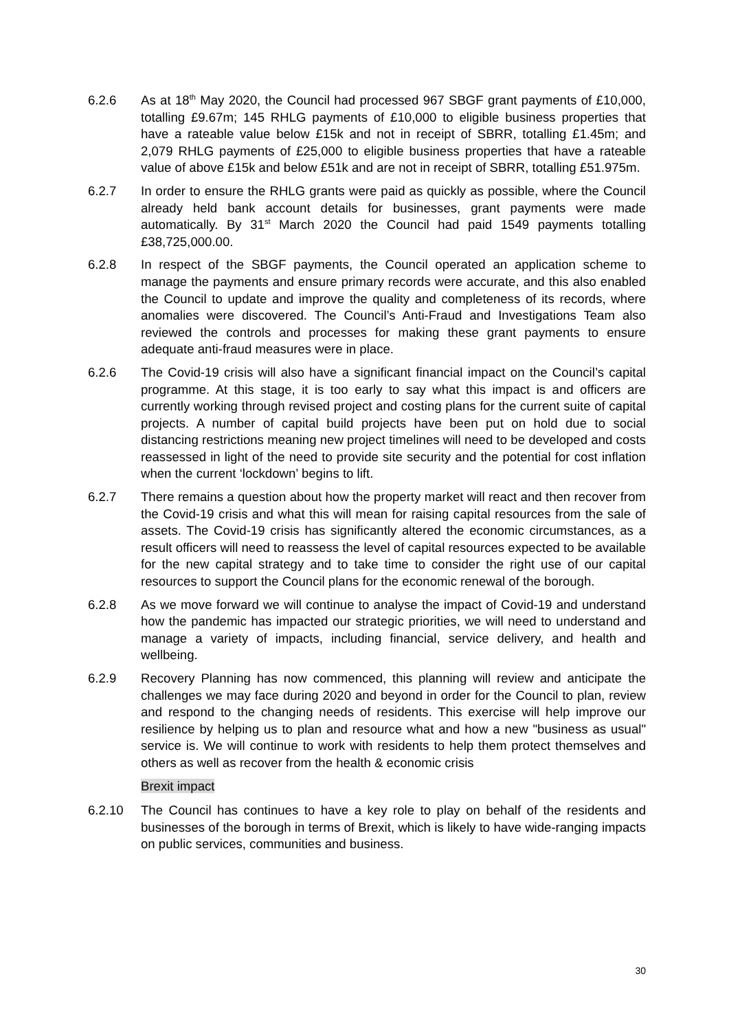6.2.6 As at 18<sup>th</sup> May 2020, the Council had processed 967 SBGF grant payments of £10,000, totalling £9.67m; 145 RHLG payments of £10,000 to eligible business properties that have a rateable value below £15k and not in receipt of SBRR, totalling £1.45m; and 2,079 RHLG payments of £25,000 to eligible business properties that have a rateable value of above £15k and below £51k and are not in receipt of SBRR, totalling £51.975m.
6.2.7 In order to ensure the RHLG grants were paid as quickly as possible, where the Council already held bank account details for businesses, grant payments were made automatically. By 31<sup>st</sup> March 2020 the Council had paid 1549 payments totalling £38,725,000.00.
6.2.8 In respect of the SBGF payments, the Council operated an application scheme to manage the payments and ensure primary records were accurate, and this also enabled the Council to update and improve the quality and completeness of its records, where anomalies were discovered. The Council’s Anti-Fraud and Investigations Team also reviewed the controls and processes for making these grant payments to ensure adequate anti-fraud measures were in place.
6.2.6 The Covid-19 crisis will also have a significant financial impact on the Council’s capital programme. At this stage, it is too early to say what this impact is and officers are currently working through revised project and costing plans for the current suite of capital projects. A number of capital build projects have been put on hold due to social distancing restrictions meaning new project timelines will need to be developed and costs reassessed in light of the need to provide site security and the potential for cost inflation when the current ‘lockdown’ begins to lift.
6.2.7 There remains a question about how the property market will react and then recover from the Covid-19 crisis and what this will mean for raising capital resources from the sale of assets. The Covid-19 crisis has significantly altered the economic circumstances, as a result officers will need to reassess the level of capital resources expected to be available for the new capital strategy and to take time to consider the right use of our capital resources to support the Council plans for the economic renewal of the borough.
6.2.8 As we move forward we will continue to analyse the impact of Covid-19 and understand how the pandemic has impacted our strategic priorities, we will need to understand and manage a variety of impacts, including financial, service delivery, and health and wellbeing.
6.2.9 Recovery Planning has now commenced, this planning will review and anticipate the challenges we may face during 2020 and beyond in order for the Council to plan, review and respond to the changing needs of residents. This exercise will help improve our resilience by helping us to plan and resource what and how a new "business as usual" service is. We will continue to work with residents to help them protect themselves and others as well as recover from the health & economic crisis
Brexit impact
6.2.10 The Council has continues to have a key role to play on behalf of the residents and businesses of the borough in terms of Brexit, which is likely to have wide-ranging impacts on public services, communities and business.
30